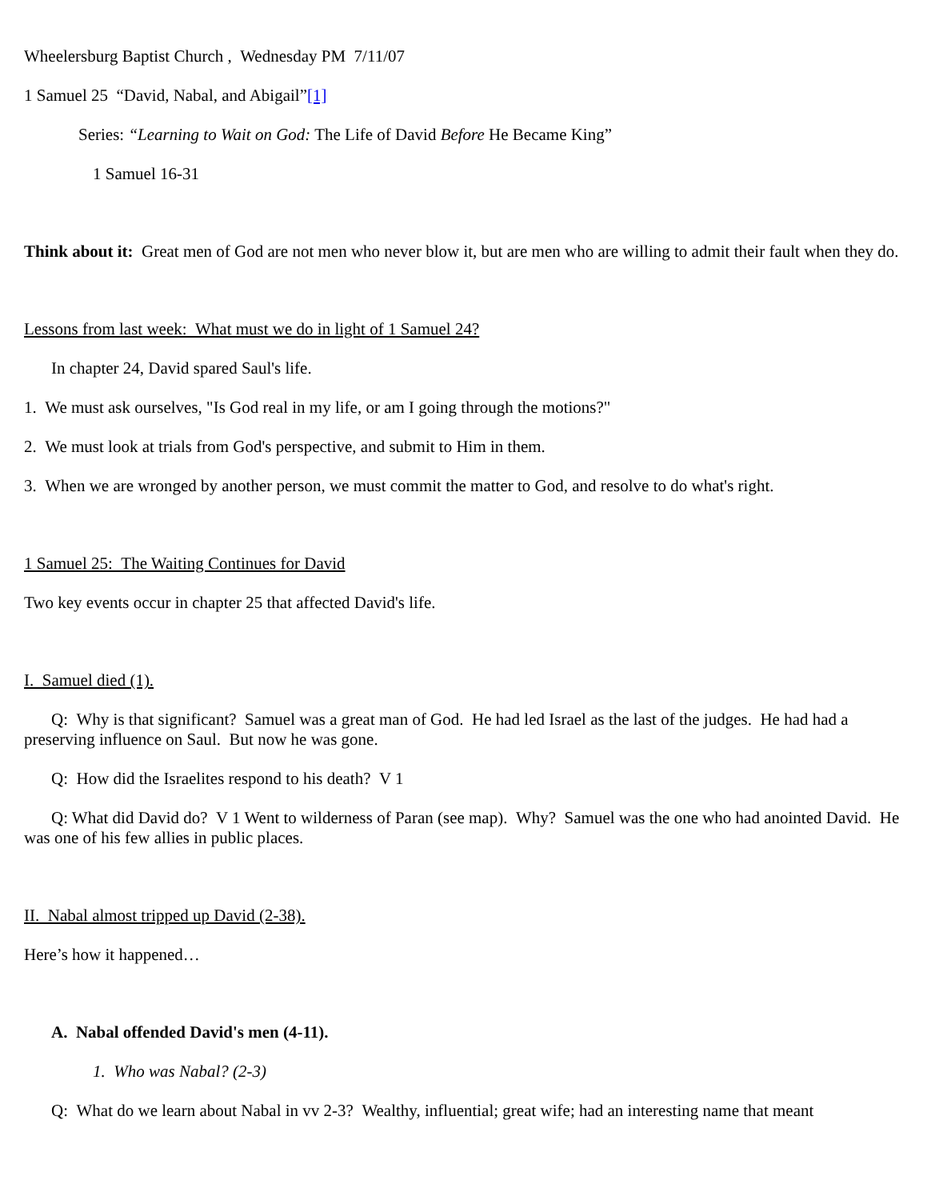Wheelersburg Baptist Church , Wednesday PM 7/11/07
1 Samuel 25 “David, Nabal, and Abigail”[1]
Series: “Learning to Wait on God: The Life of David Before He Became King”
1 Samuel 16-31
Think about it: Great men of God are not men who never blow it, but are men who are willing to admit their fault when they do.
Lessons from last week: What must we do in light of 1 Samuel 24?
In chapter 24, David spared Saul's life.
1. We must ask ourselves, "Is God real in my life, or am I going through the motions?"
2. We must look at trials from God's perspective, and submit to Him in them.
3. When we are wronged by another person, we must commit the matter to God, and resolve to do what's right.
1 Samuel 25: The Waiting Continues for David
Two key events occur in chapter 25 that affected David's life.
I. Samuel died (1).
Q: Why is that significant? Samuel was a great man of God. He had led Israel as the last of the judges. He had had a preserving influence on Saul. But now he was gone.
Q: How did the Israelites respond to his death? V 1
Q: What did David do? V 1 Went to wilderness of Paran (see map). Why? Samuel was the one who had anointed David. He was one of his few allies in public places.
II. Nabal almost tripped up David (2-38).
Here’s how it happened…
A. Nabal offended David's men (4-11).
1. Who was Nabal? (2-3)
Q: What do we learn about Nabal in vv 2-3? Wealthy, influential; great wife; had an interesting name that meant